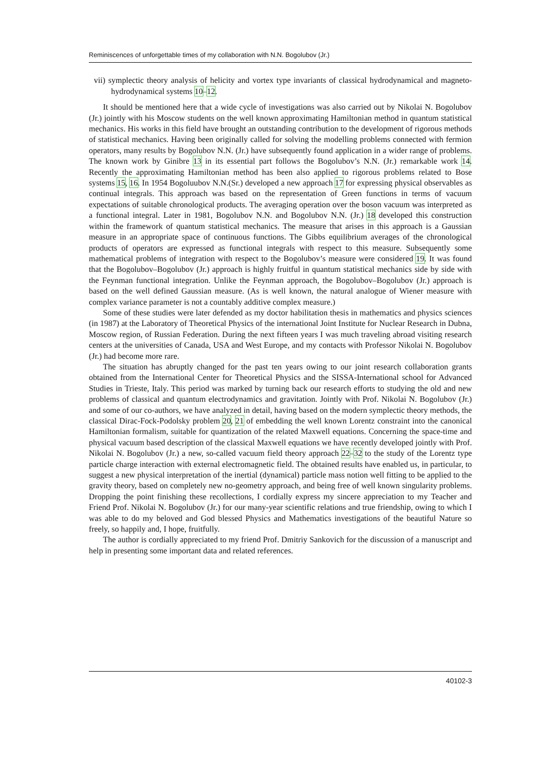Reminiscences of unforgettable times of my collaboration with N.N. Bogolubov (Jr.)
vii) symplectic theory analysis of helicity and vortex type invariants of classical hydrodynamical and magneto-hydrodynamical systems 10–12.
It should be mentioned here that a wide cycle of investigations was also carried out by Nikolai N. Bogolubov (Jr.) jointly with his Moscow students on the well known approximating Hamiltonian method in quantum statistical mechanics. His works in this field have brought an outstanding contribution to the development of rigorous methods of statistical mechanics. Having been originally called for solving the modelling problems connected with fermion operators, many results by Bogolubov N.N. (Jr.) have subsequently found application in a wider range of problems. The known work by Ginibre 13 in its essential part follows the Bogolubov’s N.N. (Jr.) remarkable work 14. Recently the approximating Hamiltonian method has been also applied to rigorous problems related to Bose systems 15, 16. In 1954 Bogoluubov N.N.(Sr.) developed a new approach 17 for expressing physical observables as continual integrals. This approach was based on the representation of Green functions in terms of vacuum expectations of suitable chronological products. The averaging operation over the boson vacuum was interpreted as a functional integral. Later in 1981, Bogolubov N.N. and Bogolubov N.N. (Jr.) 18 developed this construction within the framework of quantum statistical mechanics. The measure that arises in this approach is a Gaussian measure in an appropriate space of continuous functions. The Gibbs equilibrium averages of the chronological products of operators are expressed as functional integrals with respect to this measure. Subsequently some mathematical problems of integration with respect to the Bogolubov’s measure were considered 19. It was found that the Bogolubov–Bogolubov (Jr.) approach is highly fruitful in quantum statistical mechanics side by side with the Feynman functional integration. Unlike the Feynman approach, the Bogolubov–Bogolubov (Jr.) approach is based on the well defined Gaussian measure. (As is well known, the natural analogue of Wiener measure with complex variance parameter is not a countably additive complex measure.)
Some of these studies were later defended as my doctor habilitation thesis in mathematics and physics sciences (in 1987) at the Laboratory of Theoretical Physics of the international Joint Institute for Nuclear Research in Dubna, Moscow region, of Russian Federation. During the next fifteen years I was much traveling abroad visiting research centers at the universities of Canada, USA and West Europe, and my contacts with Professor Nikolai N. Bogolubov (Jr.) had become more rare.
The situation has abruptly changed for the past ten years owing to our joint research collaboration grants obtained from the International Center for Theoretical Physics and the SISSA-International school for Advanced Studies in Trieste, Italy. This period was marked by turning back our research efforts to studying the old and new problems of classical and quantum electrodynamics and gravitation. Jointly with Prof. Nikolai N. Bogolubov (Jr.) and some of our co-authors, we have analyzed in detail, having based on the modern symplectic theory methods, the classical Dirac-Fock-Podolsky problem 20, 21 of embedding the well known Lorentz constraint into the canonical Hamiltonian formalism, suitable for quantization of the related Maxwell equations. Concerning the space-time and physical vacuum based description of the classical Maxwell equations we have recently developed jointly with Prof. Nikolai N. Bogolubov (Jr.) a new, so-called vacuum field theory approach 22–32 to the study of the Lorentz type particle charge interaction with external electromagnetic field. The obtained results have enabled us, in particular, to suggest a new physical interpretation of the inertial (dynamical) particle mass notion well fitting to be applied to the gravity theory, based on completely new no-geometry approach, and being free of well known singularity problems. Dropping the point finishing these recollections, I cordially express my sincere appreciation to my Teacher and Friend Prof. Nikolai N. Bogolubov (Jr.) for our many-year scientific relations and true friendship, owing to which I was able to do my beloved and God blessed Physics and Mathematics investigations of the beautiful Nature so freely, so happily and, I hope, fruitfully.
The author is cordially appreciated to my friend Prof. Dmitriy Sankovich for the discussion of a manuscript and help in presenting some important data and related references.
40102-3